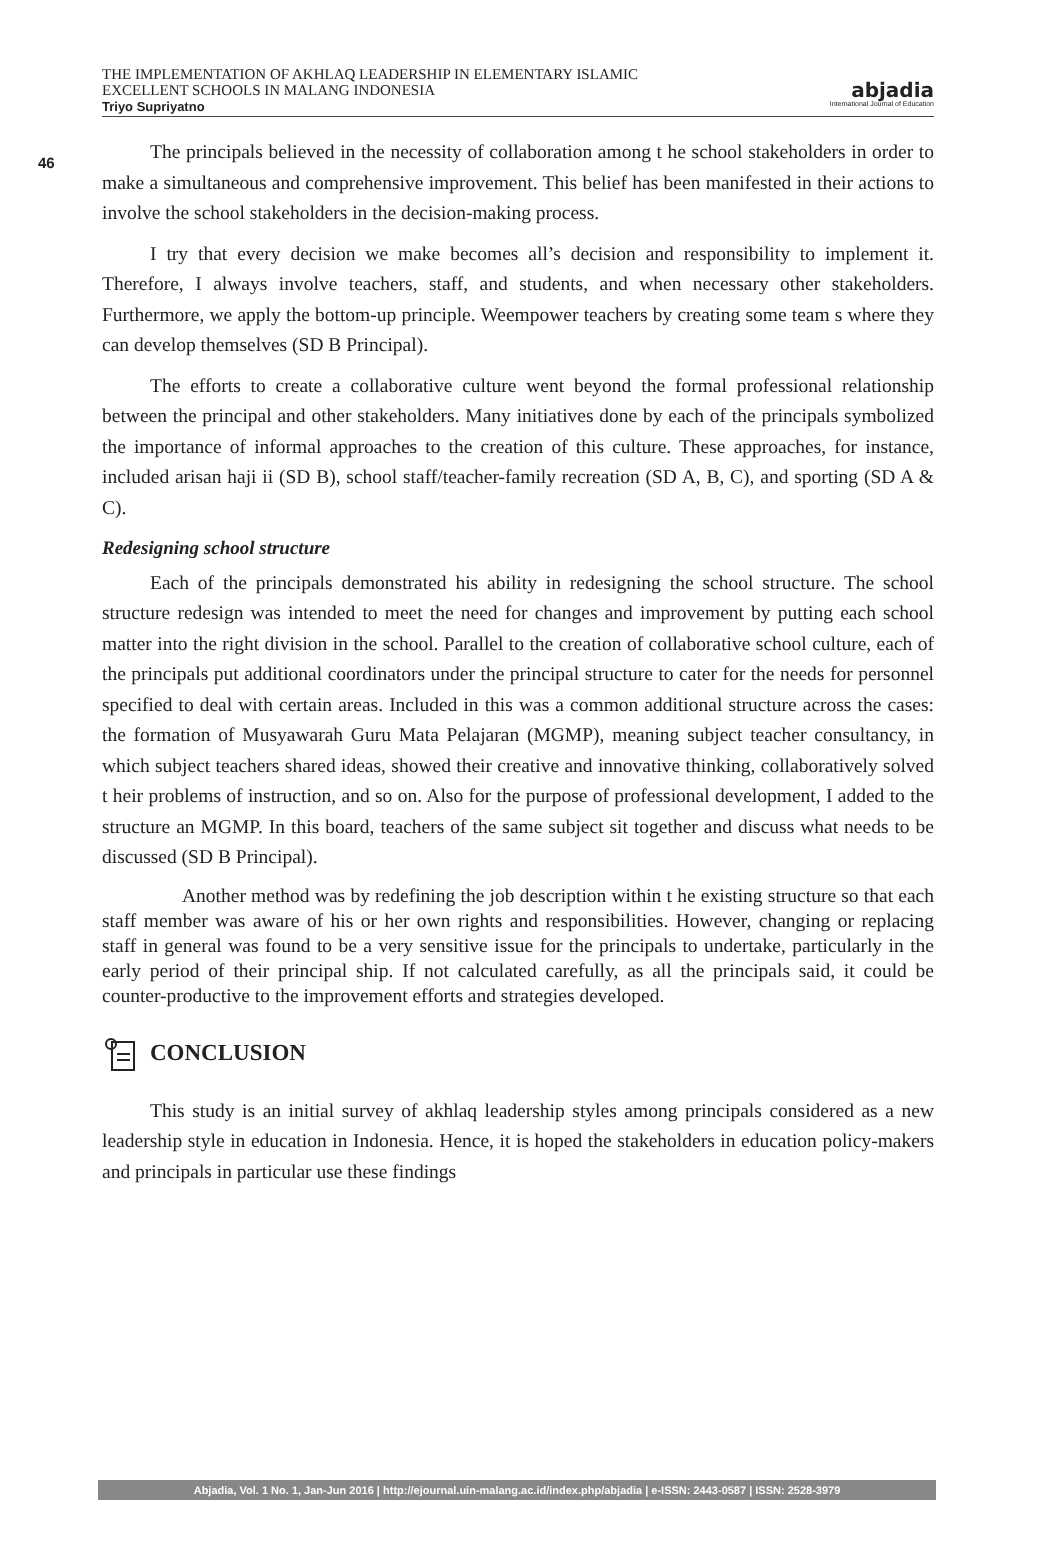46
THE IMPLEMENTATION OF AKHLAQ LEADERSHIP IN ELEMENTARY ISLAMIC
EXCELLENT SCHOOLS IN MALANG INDONESIA
Triyo Supriyatno
abjadia
International Journal of Education
The principals believed in the necessity of collaboration among t he school stakeholders in order to make a simultaneous and comprehensive improvement. This belief has been manifested in their actions to involve the school stakeholders in the decision-making process.
I try that every decision we make becomes all’s decision and responsibility to implement it. Therefore, I always involve teachers, staff, and students, and when necessary other stakeholders. Furthermore, we apply the bottom-up principle. Weempower teachers by creating some team s where they can develop themselves (SD B Principal).
The efforts to create a collaborative culture went beyond the formal professional relationship between the principal and other stakeholders. Many initiatives done by each of the principals symbolized the importance of informal approaches to the creation of this culture. These approaches, for instance, included arisan haji ii (SD B), school staff/teacher-family recreation (SD A, B, C), and sporting (SD A & C).
Redesigning school structure
Each of the principals demonstrated his ability in redesigning the school structure. The school structure redesign was intended to meet the need for changes and improvement by putting each school matter into the right division in the school. Parallel to the creation of collaborative school culture, each of the principals put additional coordinators under the principal structure to cater for the needs for personnel specified to deal with certain areas. Included in this was a common additional structure across the cases: the formation of Musyawarah Guru Mata Pelajaran (MGMP), meaning subject teacher consultancy, in which subject teachers shared ideas, showed their creative and innovative thinking, collaboratively solved t heir problems of instruction, and so on. Also for the purpose of professional development, I added to the structure an MGMP. In this board, teachers of the same subject sit together and discuss what needs to be discussed (SD B Principal).
Another method was by redefining the job description within t he existing structure so that each staff member was aware of his or her own rights and responsibilities. However, changing or replacing staff in general was found to be a very sensitive issue for the principals to undertake, particularly in the early period of their principal ship. If not calculated carefully, as all the principals said, it could be counter-productive to the improvement efforts and strategies developed.
CONCLUSION
This study is an initial survey of akhlaq leadership styles among principals considered as a new leadership style in education in Indonesia. Hence, it is hoped the stakeholders in education policy-makers and principals in particular use these findings
Abjadia, Vol. 1 No. 1, Jan-Jun 2016 | http://ejournal.uin-malang.ac.id/index.php/abjadia | e-ISSN: 2443-0587 | ISSN: 2528-3979